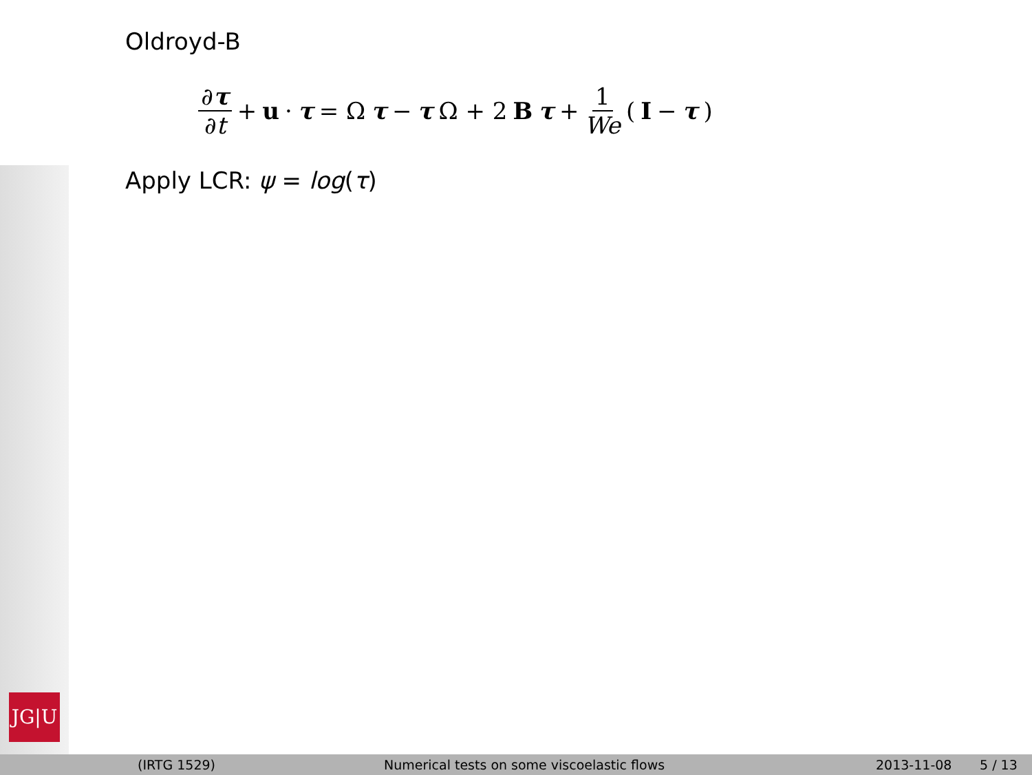JG|U
Oldroyd-B
∂τ ∂t + u · τ = Ω τ − τ Ω + 2 B τ + 1 We (I − τ)
Apply LCR: ψ = log(τ)
(IRTG 1529) Numerical tests on some viscoelastic flows 2013-11-08 5 / 13